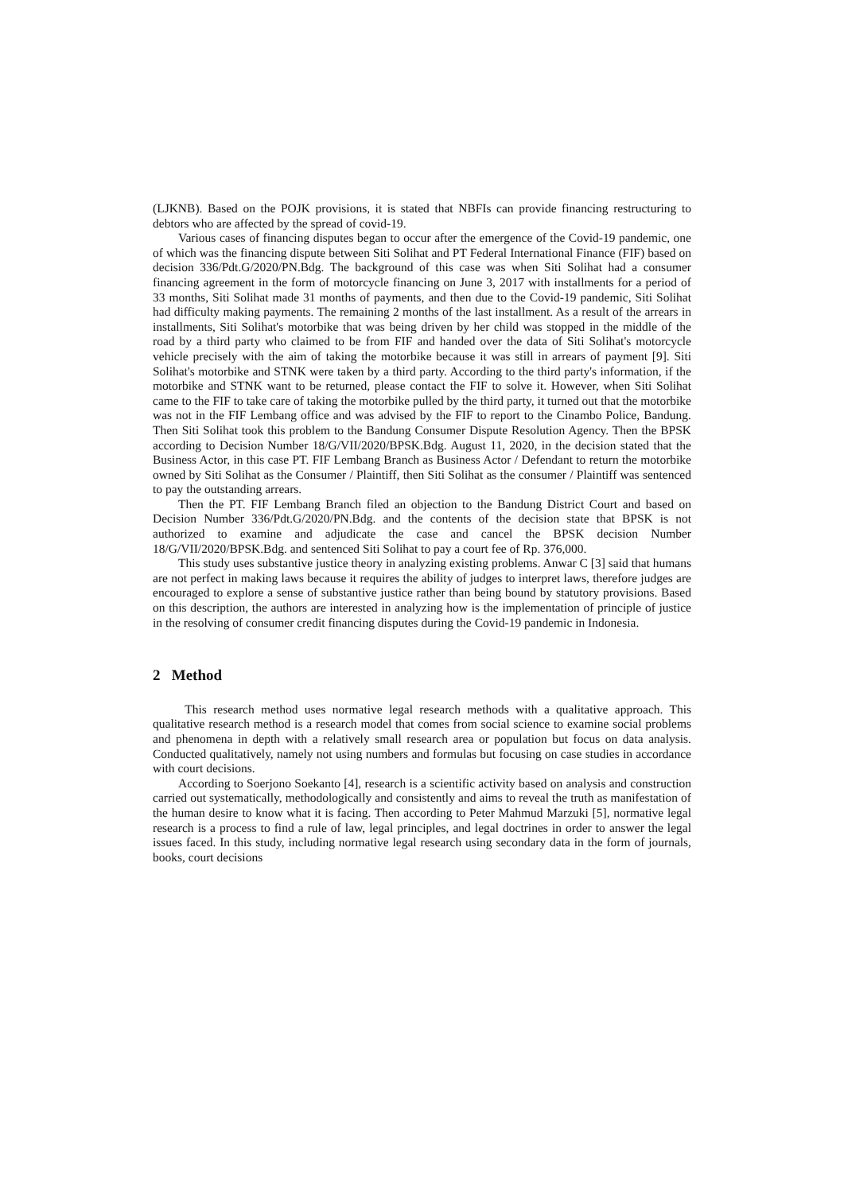(LJKNB). Based on the POJK provisions, it is stated that NBFIs can provide financing restructuring to debtors who are affected by the spread of covid-19.
Various cases of financing disputes began to occur after the emergence of the Covid-19 pandemic, one of which was the financing dispute between Siti Solihat and PT Federal International Finance (FIF) based on decision 336/Pdt.G/2020/PN.Bdg. The background of this case was when Siti Solihat had a consumer financing agreement in the form of motorcycle financing on June 3, 2017 with installments for a period of 33 months, Siti Solihat made 31 months of payments, and then due to the Covid-19 pandemic, Siti Solihat had difficulty making payments. The remaining 2 months of the last installment. As a result of the arrears in installments, Siti Solihat's motorbike that was being driven by her child was stopped in the middle of the road by a third party who claimed to be from FIF and handed over the data of Siti Solihat's motorcycle vehicle precisely with the aim of taking the motorbike because it was still in arrears of payment [9]. Siti Solihat's motorbike and STNK were taken by a third party. According to the third party's information, if the motorbike and STNK want to be returned, please contact the FIF to solve it. However, when Siti Solihat came to the FIF to take care of taking the motorbike pulled by the third party, it turned out that the motorbike was not in the FIF Lembang office and was advised by the FIF to report to the Cinambo Police, Bandung. Then Siti Solihat took this problem to the Bandung Consumer Dispute Resolution Agency. Then the BPSK according to Decision Number 18/G/VII/2020/BPSK.Bdg. August 11, 2020, in the decision stated that the Business Actor, in this case PT. FIF Lembang Branch as Business Actor / Defendant to return the motorbike owned by Siti Solihat as the Consumer / Plaintiff, then Siti Solihat as the consumer / Plaintiff was sentenced to pay the outstanding arrears.
Then the PT. FIF Lembang Branch filed an objection to the Bandung District Court and based on Decision Number 336/Pdt.G/2020/PN.Bdg. and the contents of the decision state that BPSK is not authorized to examine and adjudicate the case and cancel the BPSK decision Number 18/G/VII/2020/BPSK.Bdg. and sentenced Siti Solihat to pay a court fee of Rp. 376,000.
This study uses substantive justice theory in analyzing existing problems. Anwar C [3] said that humans are not perfect in making laws because it requires the ability of judges to interpret laws, therefore judges are encouraged to explore a sense of substantive justice rather than being bound by statutory provisions. Based on this description, the authors are interested in analyzing how is the implementation of principle of justice in the resolving of consumer credit financing disputes during the Covid-19 pandemic in Indonesia.
2 Method
This research method uses normative legal research methods with a qualitative approach. This qualitative research method is a research model that comes from social science to examine social problems and phenomena in depth with a relatively small research area or population but focus on data analysis. Conducted qualitatively, namely not using numbers and formulas but focusing on case studies in accordance with court decisions.
According to Soerjono Soekanto [4], research is a scientific activity based on analysis and construction carried out systematically, methodologically and consistently and aims to reveal the truth as manifestation of the human desire to know what it is facing. Then according to Peter Mahmud Marzuki [5], normative legal research is a process to find a rule of law, legal principles, and legal doctrines in order to answer the legal issues faced. In this study, including normative legal research using secondary data in the form of journals, books, court decisions